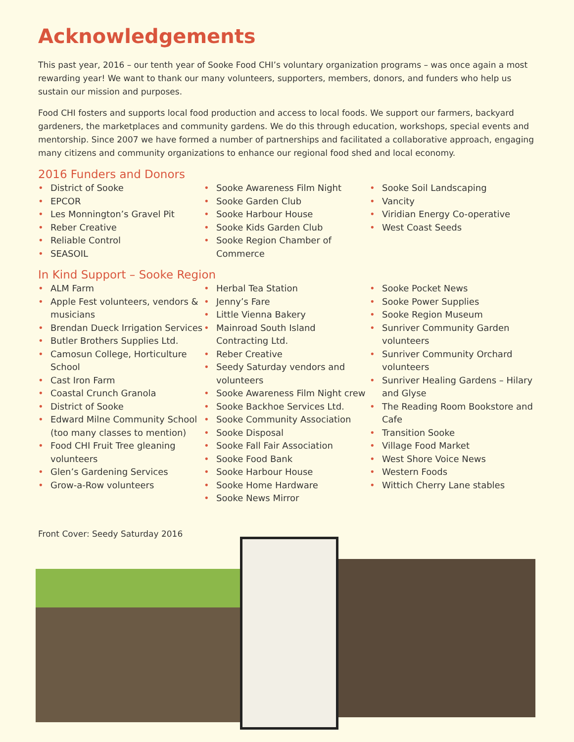Acknowledgements
This past year, 2016 – our tenth year of Sooke Food CHI’s voluntary organization programs – was once again a most rewarding year! We want to thank our many volunteers, supporters, members, donors, and funders who help us sustain our mission and purposes.
Food CHI fosters and supports local food production and access to local foods. We support our farmers, backyard gardeners, the marketplaces and community gardens. We do this through education, workshops, special events and mentorship. Since 2007 we have formed a number of partnerships and facilitated a collaborative approach, engaging many citizens and community organizations to enhance our regional food shed and local economy.
2016 Funders and Donors
• District of Sooke
• EPCOR
• Les Monnington’s Gravel Pit
• Reber Creative
• Reliable Control
• SEASOIL
• Sooke Awareness Film Night
• Sooke Garden Club
• Sooke Harbour House
• Sooke Kids Garden Club
• Sooke Region Chamber of Commerce
• Sooke Soil Landscaping
• Vancity
• Viridian Energy Co-operative
• West Coast Seeds
In Kind Support – Sooke Region
• ALM Farm
• Apple Fest volunteers, vendors & musicians
• Brendan Dueck Irrigation Services
• Butler Brothers Supplies Ltd.
• Camosun College, Horticulture School
• Cast Iron Farm
• Coastal Crunch Granola
• District of Sooke
• Edward Milne Community School (too many classes to mention)
• Food CHI Fruit Tree gleaning volunteers
• Glen’s Gardening Services
• Grow-a-Row volunteers
• Herbal Tea Station
• Jenny’s Fare
• Little Vienna Bakery
• Mainroad South Island Contracting Ltd.
• Reber Creative
• Seedy Saturday vendors and volunteers
• Sooke Awareness Film Night crew
• Sooke Backhoe Services Ltd.
• Sooke Community Association
• Sooke Disposal
• Sooke Fall Fair Association
• Sooke Food Bank
• Sooke Harbour House
• Sooke Home Hardware
• Sooke News Mirror
• Sooke Pocket News
• Sooke Power Supplies
• Sooke Region Museum
• Sunriver Community Garden volunteers
• Sunriver Community Orchard volunteers
• Sunriver Healing Gardens – Hilary and Glyse
• The Reading Room Bookstore and Cafe
• Transition Sooke
• Village Food Market
• West Shore Voice News
• Western Foods
• Wittich Cherry Lane stables
Front Cover: Seedy Saturday 2016